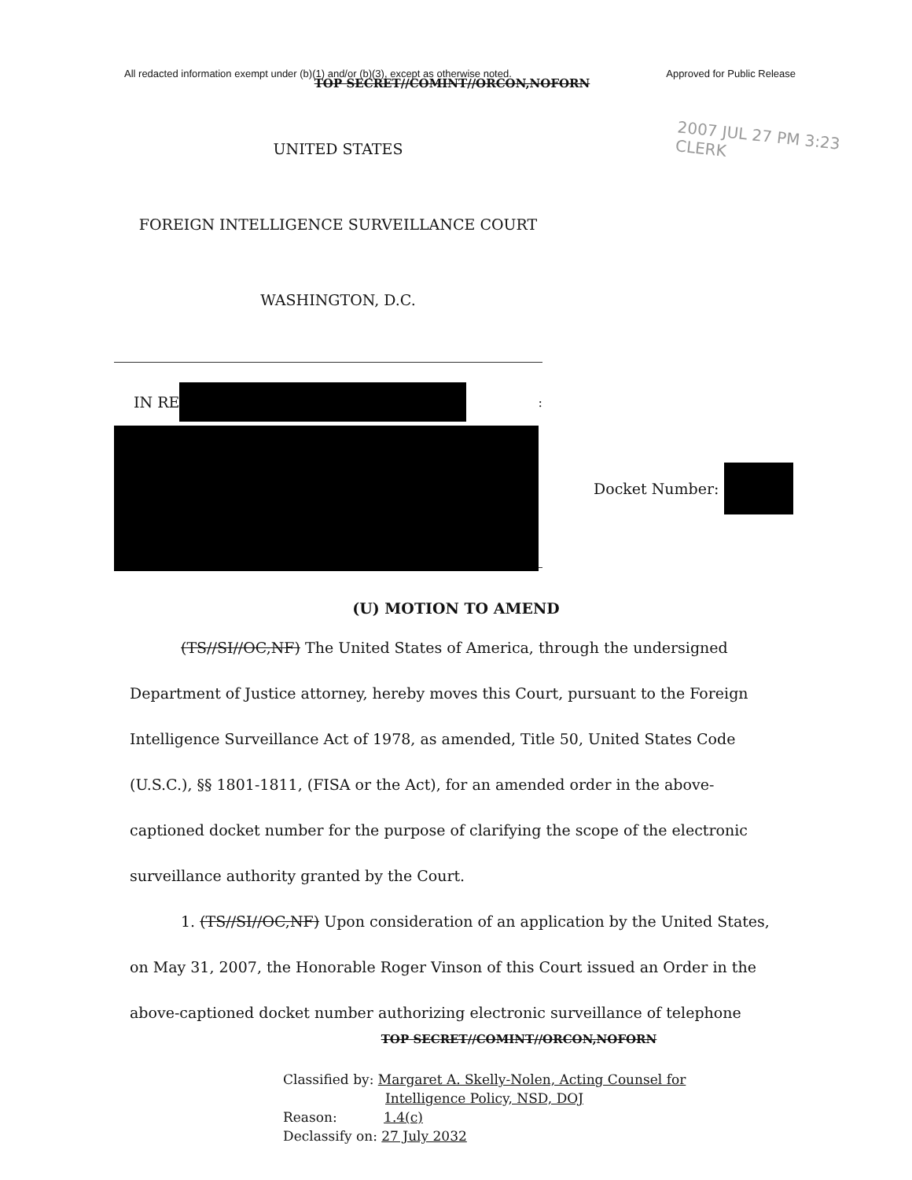All redacted information exempt under (b)(1) and/or (b)(3), except as otherwise noted. Approved for Public Release
TOP SECRET//COMINT//ORCON,NOFORN
2007 JUL 27 PM 3:23
CLERK
UNITED STATES
FOREIGN INTELLIGENCE SURVEILLANCE COURT
WASHINGTON, D.C.
IN RE :
Docket Number:
(U) MOTION TO AMEND
(TS//SI//OC,NF) The United States of America, through the undersigned Department of Justice attorney, hereby moves this Court, pursuant to the Foreign Intelligence Surveillance Act of 1978, as amended, Title 50, United States Code (U.S.C.), §§ 1801-1811, (FISA or the Act), for an amended order in the above-captioned docket number for the purpose of clarifying the scope of the electronic surveillance authority granted by the Court.
1. (TS//SI//OC,NF) Upon consideration of an application by the United States, on May 31, 2007, the Honorable Roger Vinson of this Court issued an Order in the above-captioned docket number authorizing electronic surveillance of telephone
TOP SECRET//COMINT//ORCON,NOFORN
Classified by: Margaret A. Skelly-Nolen, Acting Counsel for
Intelligence Policy, NSD, DOJ
Reason: 1.4(c)
Declassify on: 27 July 2032